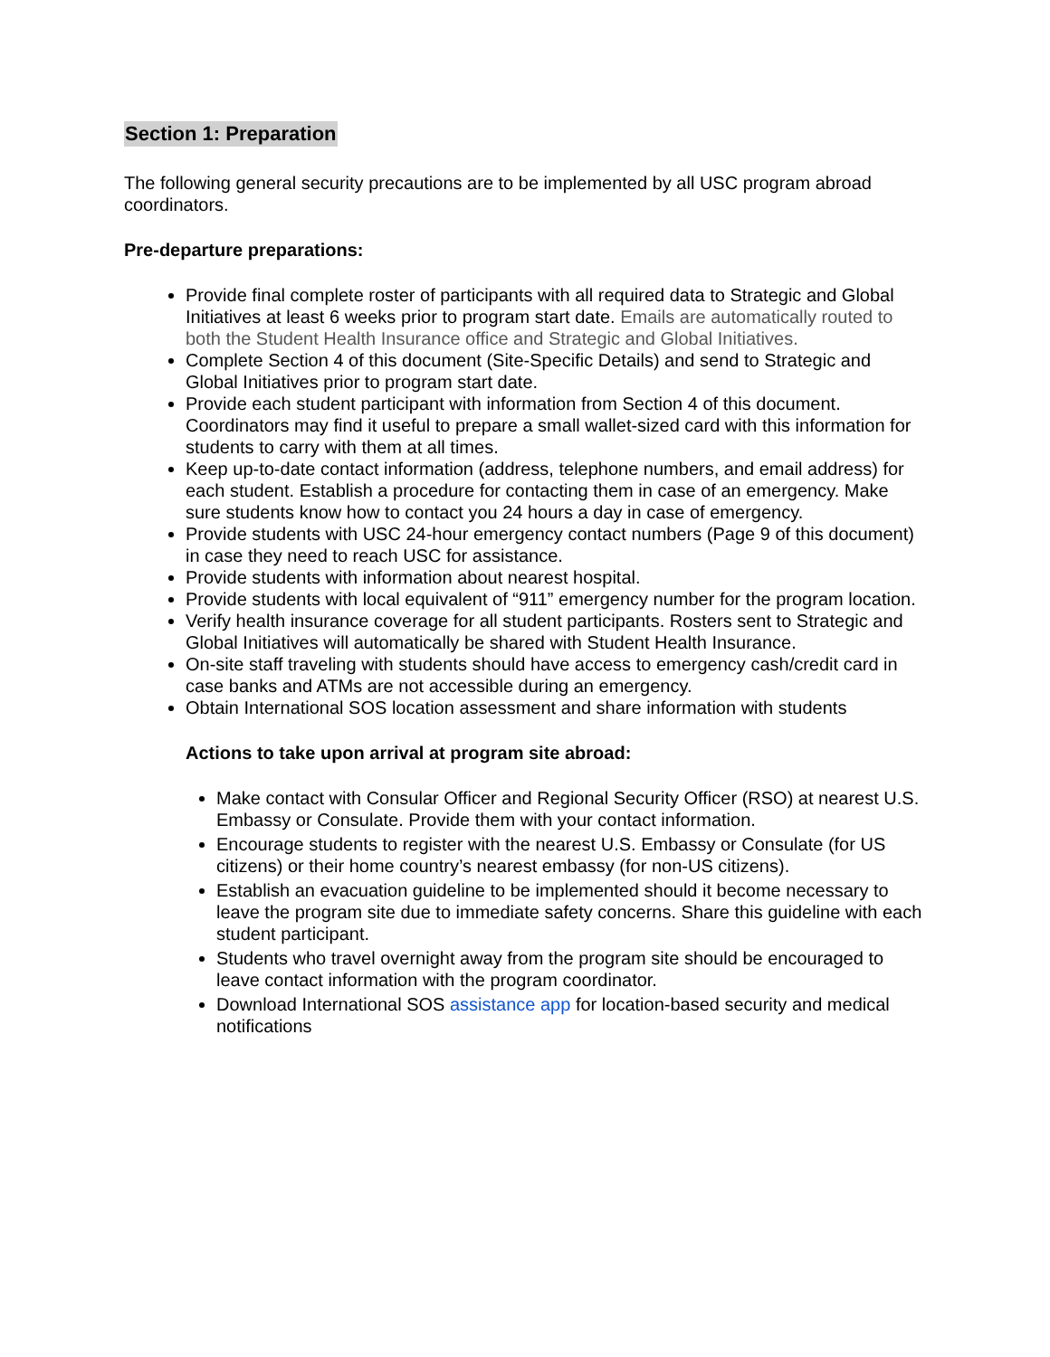Section 1: Preparation
The following general security precautions are to be implemented by all USC program abroad coordinators.
Pre-departure preparations:
Provide final complete roster of participants with all required data to Strategic and Global Initiatives at least 6 weeks prior to program start date. Emails are automatically routed to both the Student Health Insurance office and Strategic and Global Initiatives.
Complete Section 4 of this document (Site-Specific Details) and send to Strategic and Global Initiatives prior to program start date.
Provide each student participant with information from Section 4 of this document. Coordinators may find it useful to prepare a small wallet-sized card with this information for students to carry with them at all times.
Keep up-to-date contact information (address, telephone numbers, and email address) for each student. Establish a procedure for contacting them in case of an emergency. Make sure students know how to contact you 24 hours a day in case of emergency.
Provide students with USC 24-hour emergency contact numbers (Page 9 of this document) in case they need to reach USC for assistance.
Provide students with information about nearest hospital.
Provide students with local equivalent of “911” emergency number for the program location.
Verify health insurance coverage for all student participants. Rosters sent to Strategic and Global Initiatives will automatically be shared with Student Health Insurance.
On-site staff traveling with students should have access to emergency cash/credit card in case banks and ATMs are not accessible during an emergency.
Obtain International SOS location assessment and share information with students
Actions to take upon arrival at program site abroad:
Make contact with Consular Officer and Regional Security Officer (RSO) at nearest U.S. Embassy or Consulate. Provide them with your contact information.
Encourage students to register with the nearest U.S. Embassy or Consulate (for US citizens) or their home country’s nearest embassy (for non-US citizens).
Establish an evacuation guideline to be implemented should it become necessary to leave the program site due to immediate safety concerns. Share this guideline with each student participant.
Students who travel overnight away from the program site should be encouraged to leave contact information with the program coordinator.
Download International SOS assistance app for location-based security and medical notifications